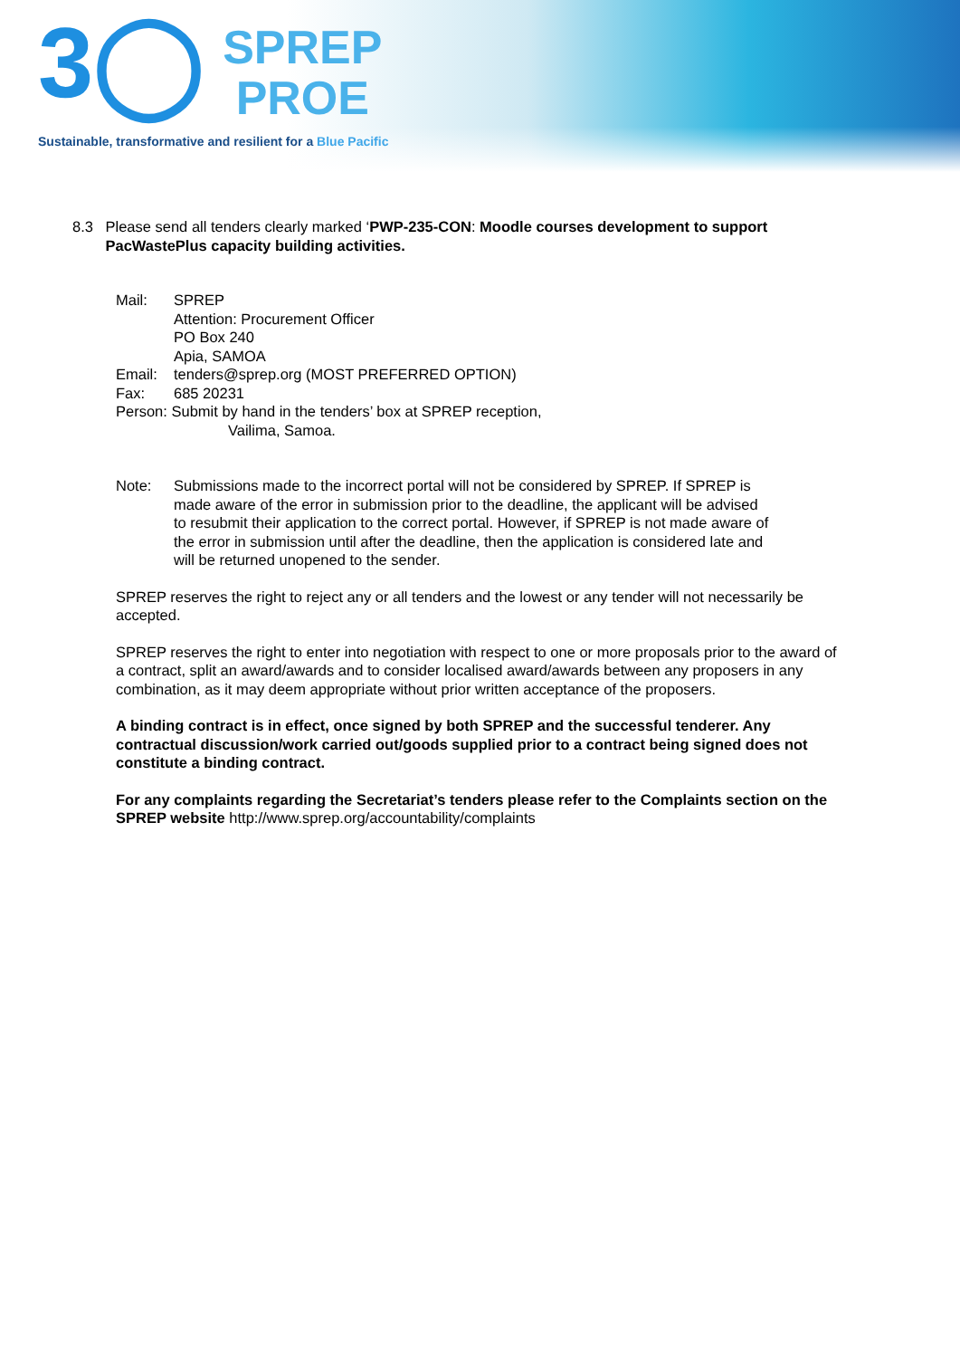3◯ SPREP
PROE
Sustainable, transformative and resilient for a Blue Pacific
8.3 Please send all tenders clearly marked ‘PWP-235-CON: Moodle courses development to support PacWastePlus capacity building activities.
Mail: SPREP
Attention: Procurement Officer
PO Box 240
Apia, SAMOA
Email: tenders@sprep.org (MOST PREFERRED OPTION)
Fax: 685 20231
Person: Submit by hand in the tenders’ box at SPREP reception,
Vailima, Samoa.
Note: Submissions made to the incorrect portal will not be considered by SPREP. If SPREP is made aware of the error in submission prior to the deadline, the applicant will be advised to resubmit their application to the correct portal. However, if SPREP is not made aware of the error in submission until after the deadline, then the application is considered late and will be returned unopened to the sender.
SPREP reserves the right to reject any or all tenders and the lowest or any tender will not necessarily be accepted.
SPREP reserves the right to enter into negotiation with respect to one or more proposals prior to the award of a contract, split an award/awards and to consider localised award/awards between any proposers in any combination, as it may deem appropriate without prior written acceptance of the proposers.
A binding contract is in effect, once signed by both SPREP and the successful tenderer. Any contractual discussion/work carried out/goods supplied prior to a contract being signed does not constitute a binding contract.
For any complaints regarding the Secretariat’s tenders please refer to the Complaints section on the SPREP website http://www.sprep.org/accountability/complaints